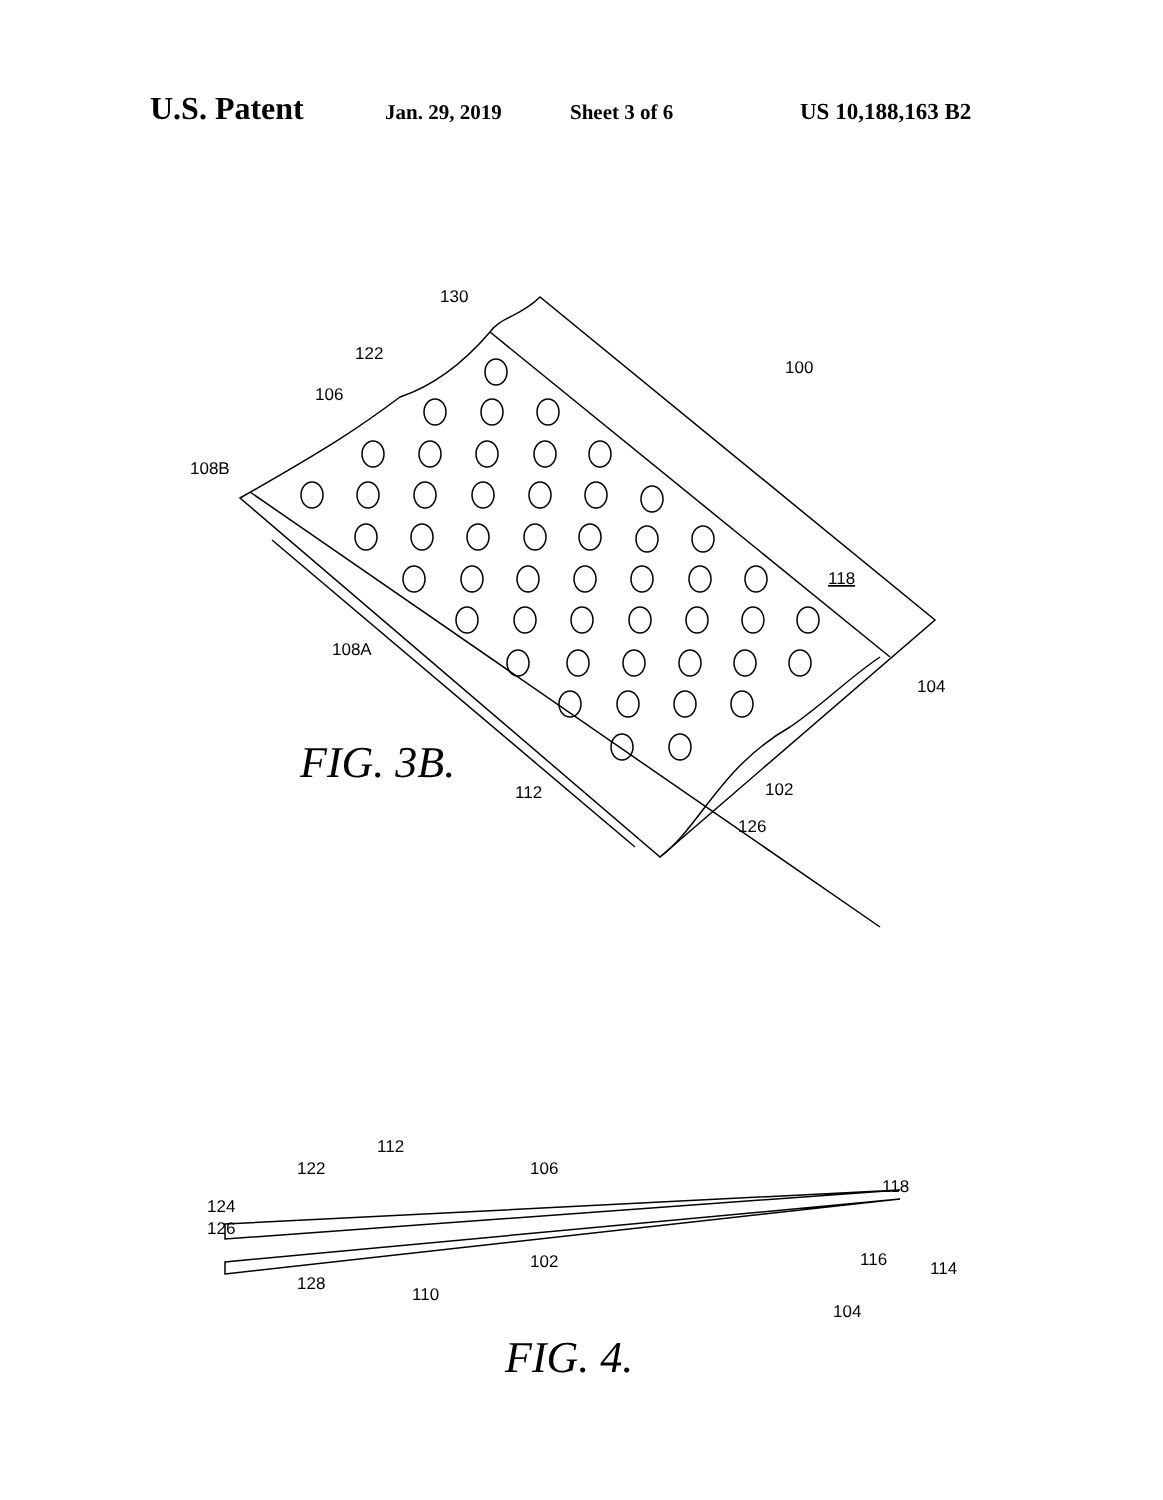U.S. Patent Jan. 29, 2019 Sheet 3 of 6 US 10,188,163 B2
130
122
100
106
108B
118
108A
104
FIG. 3B.
112
102
126
112
122
106
118
124
126
116
102
114
128
110
104
FIG. 4.